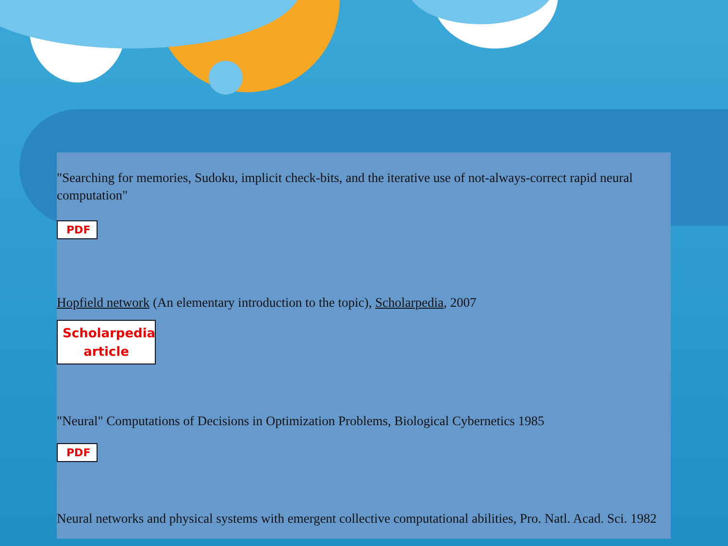"Searching for memories, Sudoku, implicit check-bits, and the iterative use of not-always-correct rapid neural computation"
PDF
Hopfield network (An elementary introduction to the topic), Scholarpedia, 2007
Scholarpedia article
"Neural" Computations of Decisions in Optimization Problems, Biological Cybernetics 1985
PDF
Neural networks and physical systems with emergent collective computational abilities, Pro. Natl. Acad. Sci. 1982